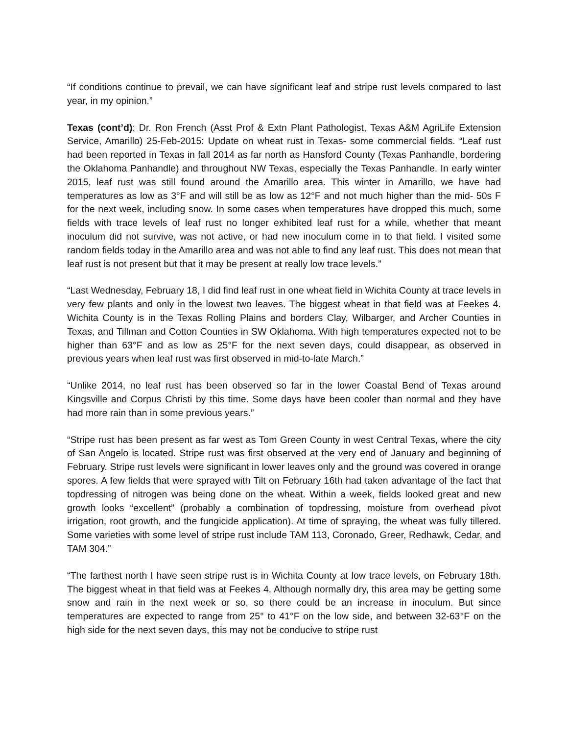“If conditions continue to prevail, we can have significant leaf and stripe rust levels compared to last year, in my opinion.”
Texas (cont’d): Dr. Ron French (Asst Prof & Extn Plant Pathologist, Texas A&M AgriLife Extension Service, Amarillo) 25-Feb-2015: Update on wheat rust in Texas- some commercial fields. “Leaf rust had been reported in Texas in fall 2014 as far north as Hansford County (Texas Panhandle, bordering the Oklahoma Panhandle) and throughout NW Texas, especially the Texas Panhandle. In early winter 2015, leaf rust was still found around the Amarillo area. This winter in Amarillo, we have had temperatures as low as 3°F and will still be as low as 12°F and not much higher than the mid- 50s F for the next week, including snow. In some cases when temperatures have dropped this much, some fields with trace levels of leaf rust no longer exhibited leaf rust for a while, whether that meant inoculum did not survive, was not active, or had new inoculum come in to that field. I visited some random fields today in the Amarillo area and was not able to find any leaf rust. This does not mean that leaf rust is not present but that it may be present at really low trace levels.”
“Last Wednesday, February 18, I did find leaf rust in one wheat field in Wichita County at trace levels in very few plants and only in the lowest two leaves. The biggest wheat in that field was at Feekes 4. Wichita County is in the Texas Rolling Plains and borders Clay, Wilbarger, and Archer Counties in Texas, and Tillman and Cotton Counties in SW Oklahoma. With high temperatures expected not to be higher than 63°F and as low as 25°F for the next seven days, could disappear, as observed in previous years when leaf rust was first observed in mid-to-late March.”
“Unlike 2014, no leaf rust has been observed so far in the lower Coastal Bend of Texas around Kingsville and Corpus Christi by this time. Some days have been cooler than normal and they have had more rain than in some previous years.”
“Stripe rust has been present as far west as Tom Green County in west Central Texas, where the city of San Angelo is located. Stripe rust was first observed at the very end of January and beginning of February. Stripe rust levels were significant in lower leaves only and the ground was covered in orange spores. A few fields that were sprayed with Tilt on February 16th had taken advantage of the fact that topdressing of nitrogen was being done on the wheat. Within a week, fields looked great and new growth looks “excellent” (probably a combination of topdressing, moisture from overhead pivot irrigation, root growth, and the fungicide application). At time of spraying, the wheat was fully tillered. Some varieties with some level of stripe rust include TAM 113, Coronado, Greer, Redhawk, Cedar, and TAM 304.”
“The farthest north I have seen stripe rust is in Wichita County at low trace levels, on February 18th. The biggest wheat in that field was at Feekes 4. Although normally dry, this area may be getting some snow and rain in the next week or so, so there could be an increase in inoculum. But since temperatures are expected to range from 25° to 41°F on the low side, and between 32-63°F on the high side for the next seven days, this may not be conducive to stripe rust